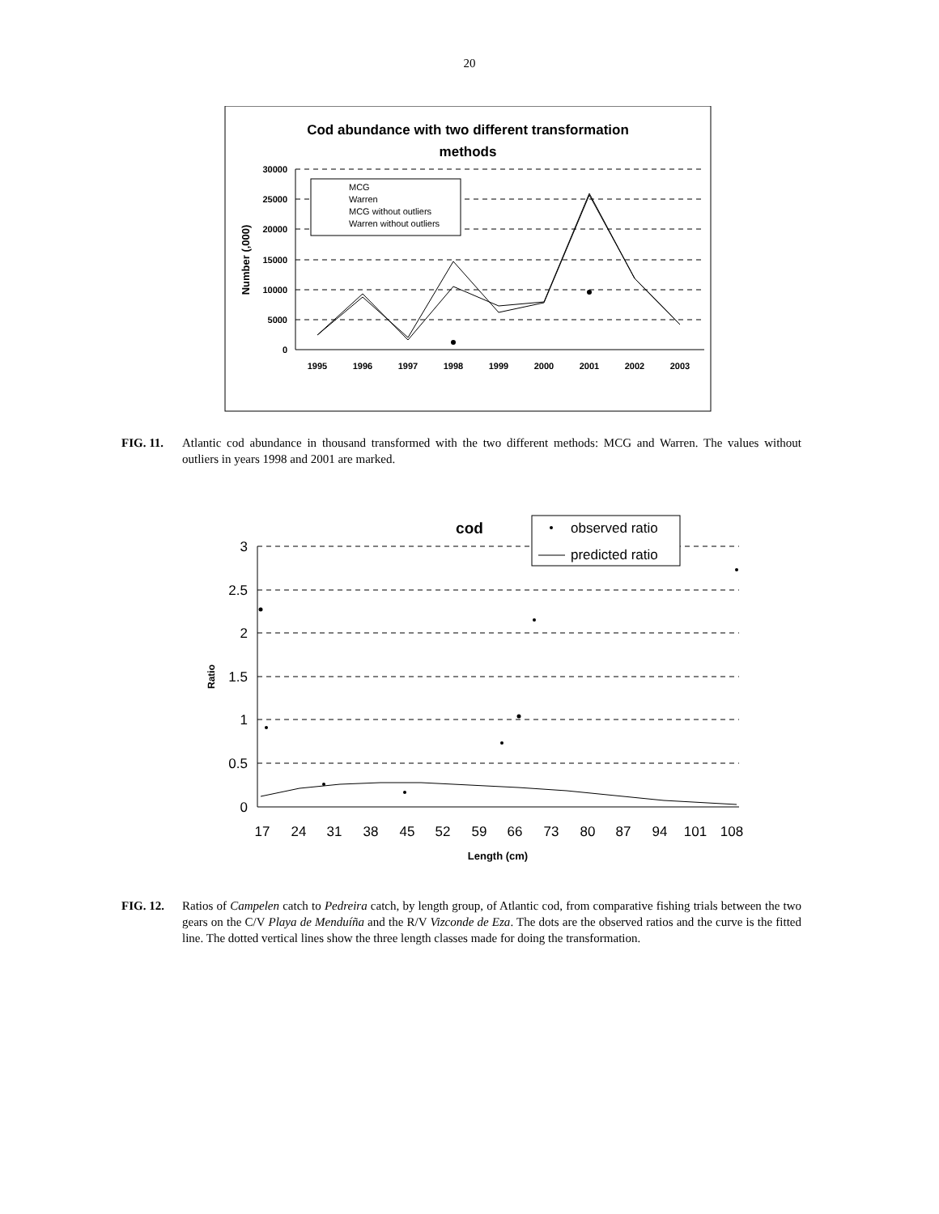20
Cod abundance with two different transformation
methods
30000
25000
20000
15000
10000
5000
0
Number (,000)
1995
1996
1997
1998
1999
2000
2001
2002
2003
MCG
Warren
MCG without outliers
Warren without outliers
FIG. 11. Atlantic cod abundance in thousand transformed with the two different methods: MCG and Warren. The values without outliers in years 1998 and 2001 are marked.
cod
3
2.5
2
1.5
1
0.5
0
Ratio
17
24
31
38
45
52
59
66
73
80
87
94
101
108
Length (cm)
observed ratio
predicted ratio
FIG. 12. Ratios of Campelen catch to Pedreira catch, by length group, of Atlantic cod, from comparative fishing trials between the two gears on the C/V Playa de Menduíña and the R/V Vizconde de Eza. The dots are the observed ratios and the curve is the fitted line. The dotted vertical lines show the three length classes made for doing the transformation.